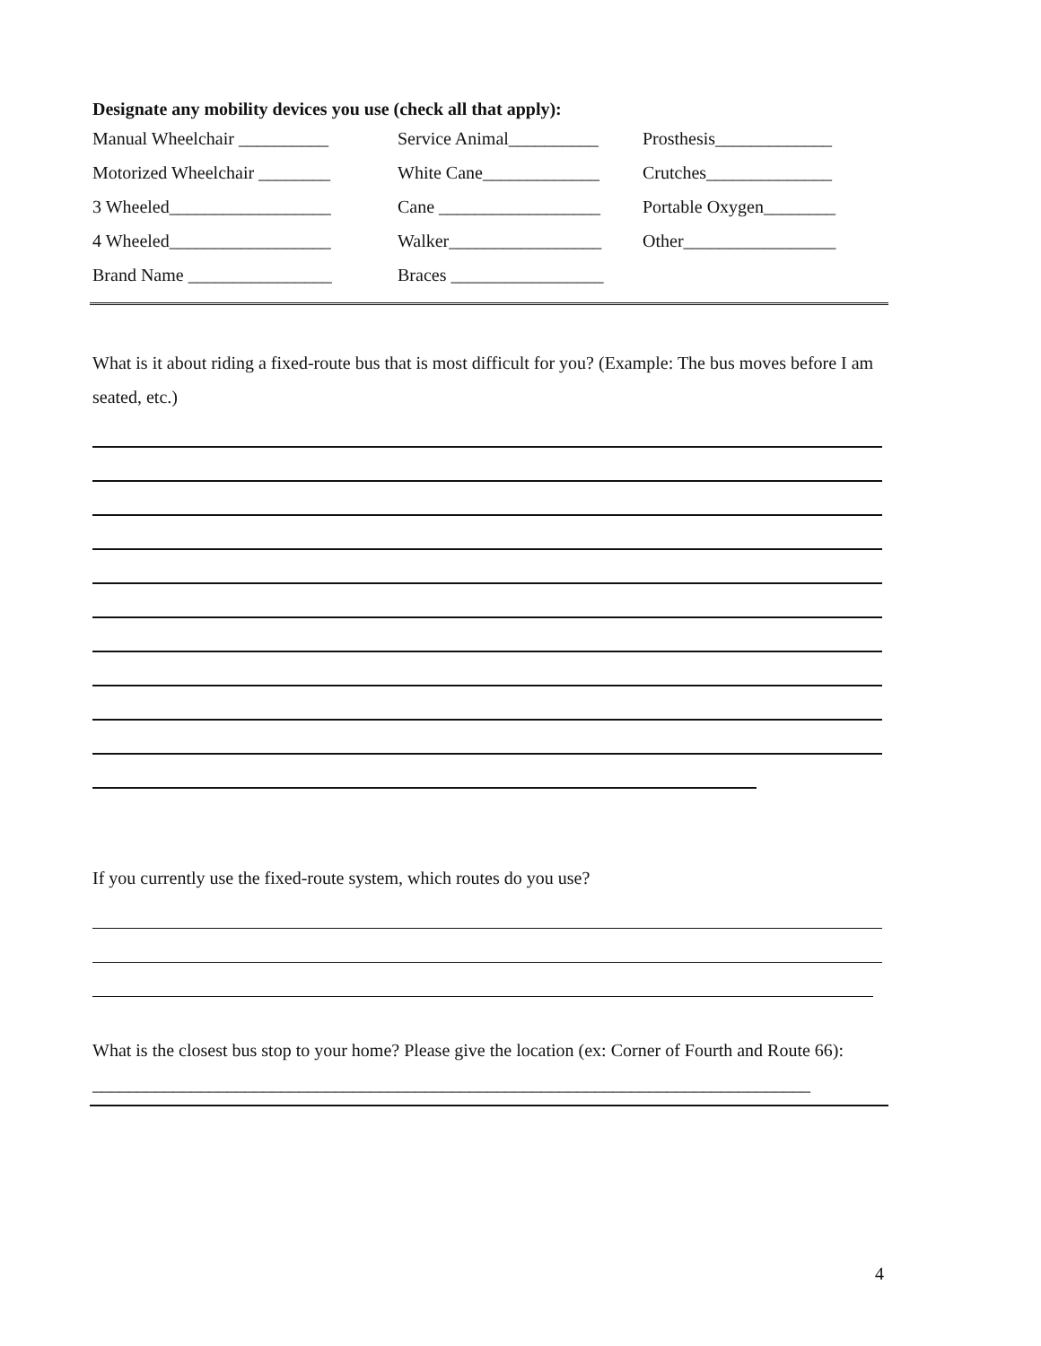Designate any mobility devices you use (check all that apply):
| Manual Wheelchair __________ | Service Animal__________ | Prosthesis_____________ |
| Motorized Wheelchair ________ | White Cane_____________ | Crutches______________ |
| 3 Wheeled__________________ | Cane __________________ | Portable Oxygen________ |
| 4 Wheeled__________________ | Walker_________________ | Other_________________ |
| Brand Name ________________ | Braces _________________ | |
What is it about riding a fixed-route bus that is most difficult for you? (Example: The bus moves before I am seated, etc.)
If you currently use the fixed-route system, which routes do you use?
What is the closest bus stop to your home? Please give the location (ex: Corner of Fourth and Route 66): ________________________________________________________________________________
4